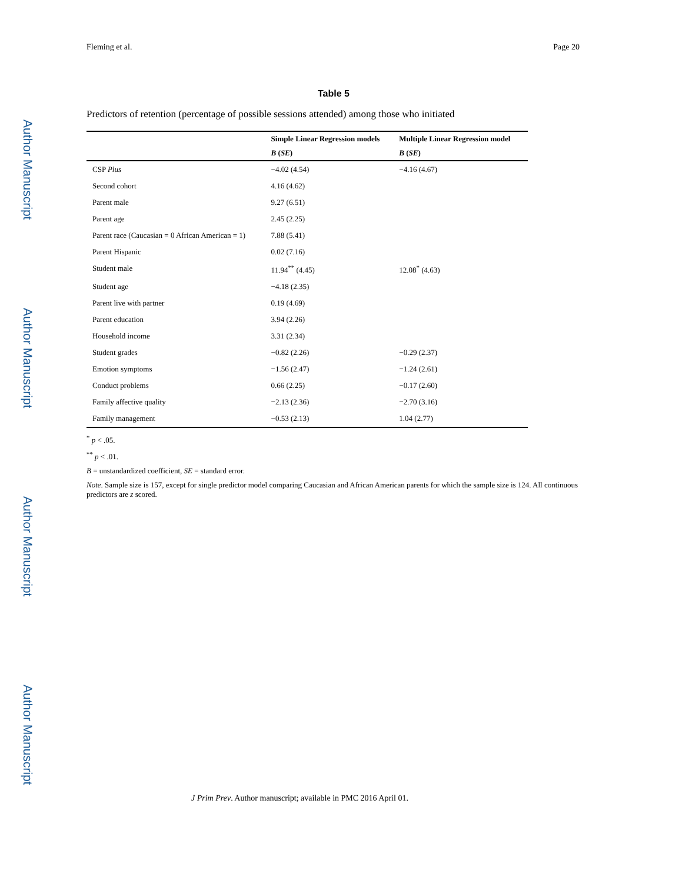Author Manuscript
Author Manuscript
Author Manuscript
Author Manuscript
Fleming et al. Page 20
Table 5
Predictors of retention (percentage of possible sessions attended) among those who initiated
| | Simple Linear Regression models | Multiple Linear Regression model |
| --- | --- | --- |
| | B ( SE ) | B ( SE ) |
| CSP Plus | −4.02 (4.54) | −4.16 (4.67) |
| Second cohort | 4.16 (4.62) | |
| Parent male | 9.27 (6.51) | |
| Parent age | 2.45 (2.25) | |
| Parent race (Caucasian = 0 African American = 1) | 7.88 (5.41) | |
| Parent Hispanic | 0.02 (7.16) | |
| Student male | 11.94<sup>**</sup> (4.45) | 12.08<sup>*</sup> (4.63) |
| Student age | −4.18 (2.35) | |
| Parent live with partner | 0.19 (4.69) | |
| Parent education | 3.94 (2.26) | |
| Household income | 3.31 (2.34) | |
| Student grades | −0.82 (2.26) | −0.29 (2.37) |
| Emotion symptoms | −1.56 (2.47) | −1.24 (2.61) |
| Conduct problems | 0.66 (2.25) | −0.17 (2.60) |
| Family affective quality | −2.13 (2.36) | −2.70 (3.16) |
| Family management | −0.53 (2.13) | 1.04 (2.77) |
<sup>*</sup> p < .05.
<sup>**</sup> p < .01.
B = unstandardized coefficient, SE = standard error.
Note. Sample size is 157, except for single predictor model comparing Caucasian and African American parents for which the sample size is 124. All continuous predictors are z scored.
J Prim Prev. Author manuscript; available in PMC 2016 April 01.